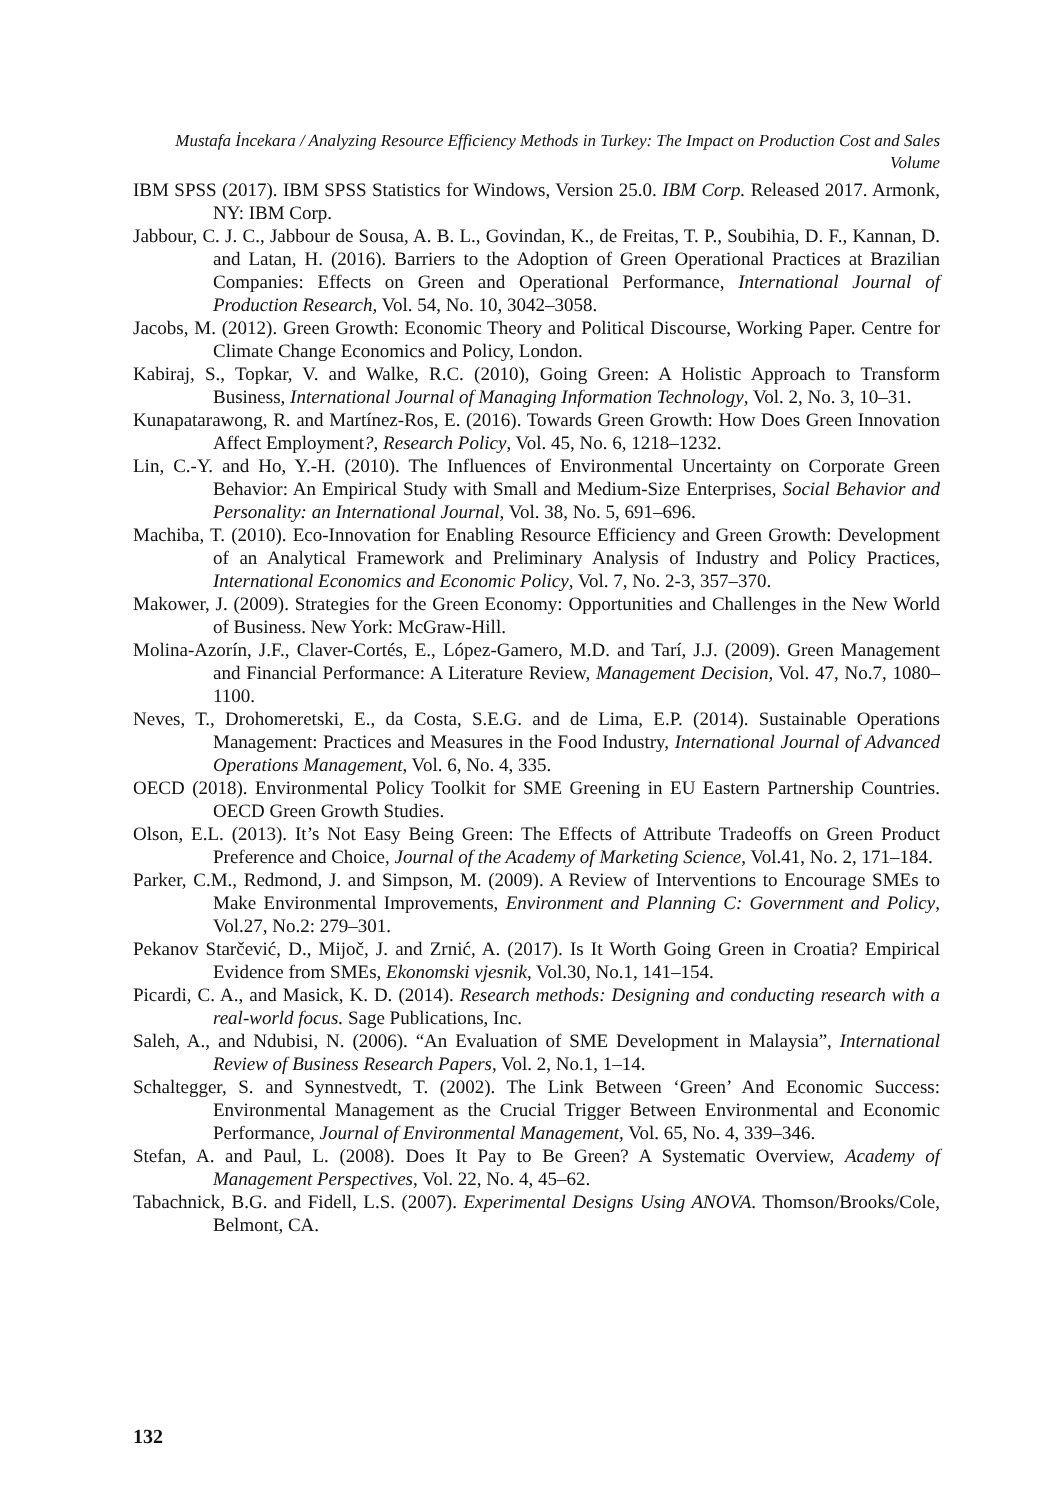Mustafa İncekara / Analyzing Resource Efficiency Methods in Turkey: The Impact on Production Cost and Sales Volume
IBM SPSS (2017). IBM SPSS Statistics for Windows, Version 25.0. IBM Corp. Released 2017. Armonk, NY: IBM Corp.
Jabbour, C. J. C., Jabbour de Sousa, A. B. L., Govindan, K., de Freitas, T. P., Soubihia, D. F., Kannan, D. and Latan, H. (2016). Barriers to the Adoption of Green Operational Practices at Brazilian Companies: Effects on Green and Operational Performance, International Journal of Production Research, Vol. 54, No. 10, 3042–3058.
Jacobs, M. (2012). Green Growth: Economic Theory and Political Discourse, Working Paper. Centre for Climate Change Economics and Policy, London.
Kabiraj, S., Topkar, V. and Walke, R.C. (2010), Going Green: A Holistic Approach to Transform Business, International Journal of Managing Information Technology, Vol. 2, No. 3, 10–31.
Kunapatarawong, R. and Martínez-Ros, E. (2016). Towards Green Growth: How Does Green Innovation Affect Employment?, Research Policy, Vol. 45, No. 6, 1218–1232.
Lin, C.-Y. and Ho, Y.-H. (2010). The Influences of Environmental Uncertainty on Corporate Green Behavior: An Empirical Study with Small and Medium-Size Enterprises, Social Behavior and Personality: an International Journal, Vol. 38, No. 5, 691–696.
Machiba, T. (2010). Eco-Innovation for Enabling Resource Efficiency and Green Growth: Development of an Analytical Framework and Preliminary Analysis of Industry and Policy Practices, International Economics and Economic Policy, Vol. 7, No. 2-3, 357–370.
Makower, J. (2009). Strategies for the Green Economy: Opportunities and Challenges in the New World of Business. New York: McGraw-Hill.
Molina-Azorín, J.F., Claver-Cortés, E., López-Gamero, M.D. and Tarí, J.J. (2009). Green Management and Financial Performance: A Literature Review, Management Decision, Vol. 47, No.7, 1080–1100.
Neves, T., Drohomeretski, E., da Costa, S.E.G. and de Lima, E.P. (2014). Sustainable Operations Management: Practices and Measures in the Food Industry, International Journal of Advanced Operations Management, Vol. 6, No. 4, 335.
OECD (2018). Environmental Policy Toolkit for SME Greening in EU Eastern Partnership Countries. OECD Green Growth Studies.
Olson, E.L. (2013). It’s Not Easy Being Green: The Effects of Attribute Tradeoffs on Green Product Preference and Choice, Journal of the Academy of Marketing Science, Vol.41, No. 2, 171–184.
Parker, C.M., Redmond, J. and Simpson, M. (2009). A Review of Interventions to Encourage SMEs to Make Environmental Improvements, Environment and Planning C: Government and Policy, Vol.27, No.2: 279–301.
Pekanov Starčević, D., Mijoč, J. and Zrnić, A. (2017). Is It Worth Going Green in Croatia? Empirical Evidence from SMEs, Ekonomski vjesnik, Vol.30, No.1, 141–154.
Picardi, C. A., and Masick, K. D. (2014). Research methods: Designing and conducting research with a real-world focus. Sage Publications, Inc.
Saleh, A., and Ndubisi, N. (2006). “An Evaluation of SME Development in Malaysia”, International Review of Business Research Papers, Vol. 2, No.1, 1–14.
Schaltegger, S. and Synnestvedt, T. (2002). The Link Between ‘Green’ And Economic Success: Environmental Management as the Crucial Trigger Between Environmental and Economic Performance, Journal of Environmental Management, Vol. 65, No. 4, 339–346.
Stefan, A. and Paul, L. (2008). Does It Pay to Be Green? A Systematic Overview, Academy of Management Perspectives, Vol. 22, No. 4, 45–62.
Tabachnick, B.G. and Fidell, L.S. (2007). Experimental Designs Using ANOVA. Thomson/Brooks/Cole, Belmont, CA.
132